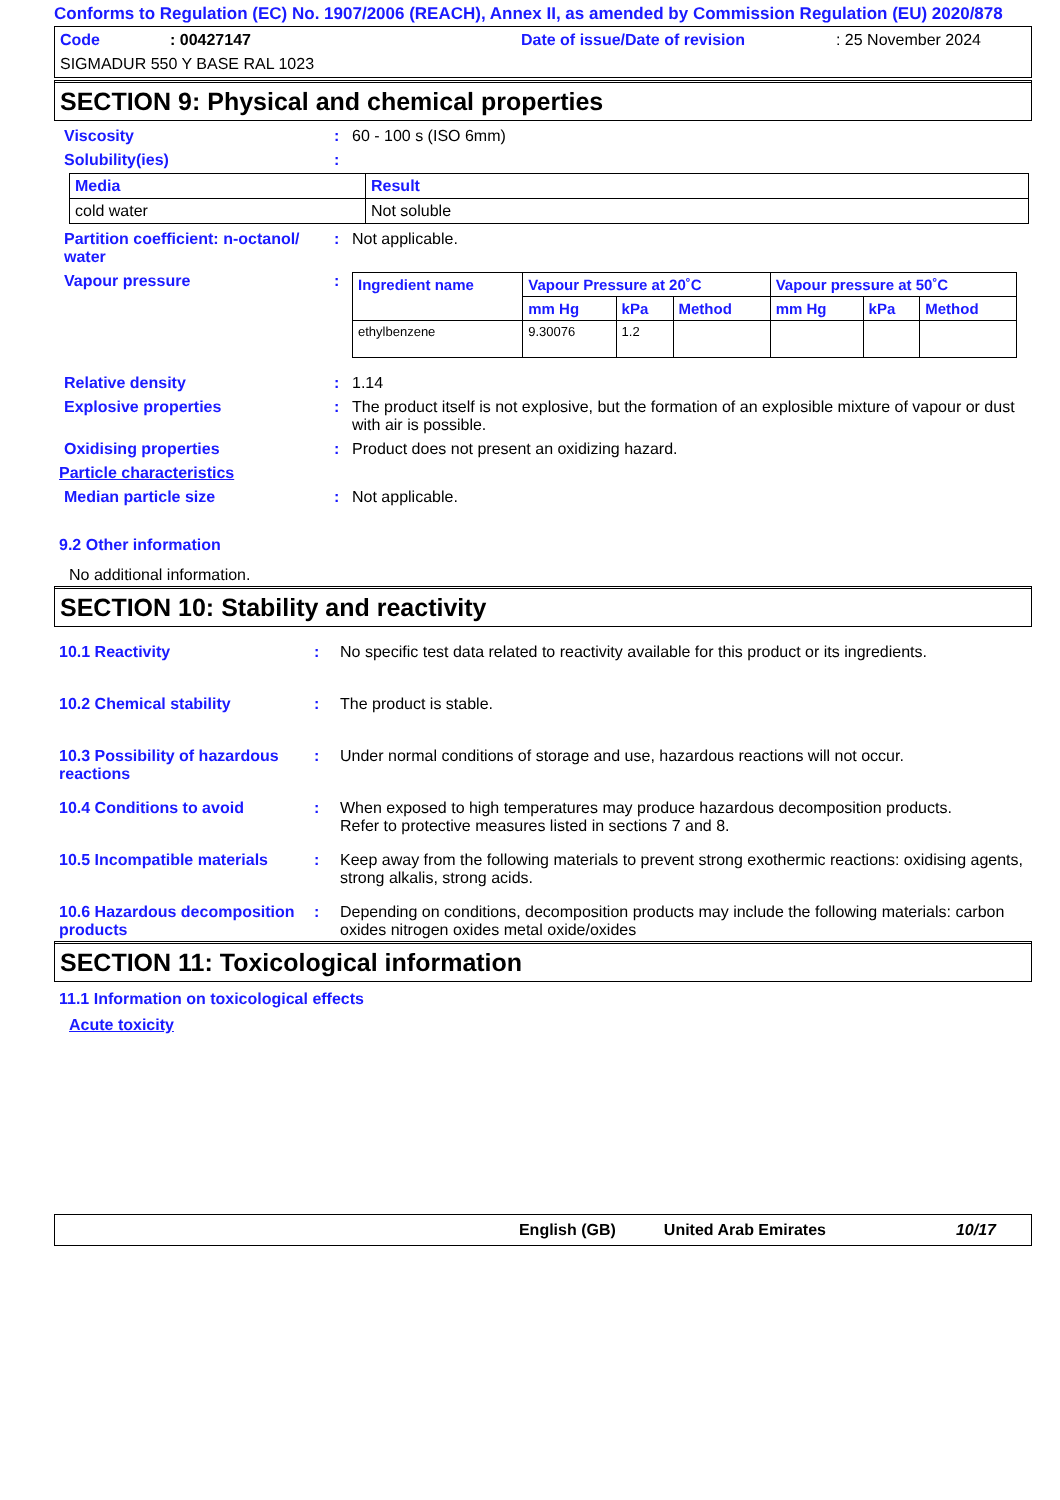Conforms to Regulation (EC) No. 1907/2006 (REACH), Annex II, as amended by Commission Regulation (EU) 2020/878
Code: 00427147 Date of issue/Date of revision: 25 November 2024
SIGMADUR 550 Y BASE RAL 1023
SECTION 9: Physical and chemical properties
Viscosity: 60 - 100 s (ISO 6mm)
Solubility(ies):
| Media | Result |
| --- | --- |
| cold water | Not soluble |
Partition coefficient: n-octanol/ water: Not applicable.
Vapour pressure:
| Ingredient name | Vapour Pressure at 20˚C | | | Vapour pressure at 50˚C | | |
| --- | --- | --- | --- | --- | --- | --- |
| | mm Hg | kPa | Method | mm Hg | kPa | Method |
| ethylbenzene | 9.30076 | 1.2 | | | | |
Relative density: 1.14
Explosive properties: The product itself is not explosive, but the formation of an explosible mixture of vapour or dust with air is possible.
Oxidising properties: Product does not present an oxidizing hazard.
Particle characteristics
Median particle size: Not applicable.
9.2 Other information
No additional information.
SECTION 10: Stability and reactivity
10.1 Reactivity: No specific test data related to reactivity available for this product or its ingredients.
10.2 Chemical stability: The product is stable.
10.3 Possibility of hazardous reactions: Under normal conditions of storage and use, hazardous reactions will not occur.
10.4 Conditions to avoid: When exposed to high temperatures may produce hazardous decomposition products.
Refer to protective measures listed in sections 7 and 8.
10.5 Incompatible materials: Keep away from the following materials to prevent strong exothermic reactions: oxidising agents, strong alkalis, strong acids.
10.6 Hazardous decomposition products: Depending on conditions, decomposition products may include the following materials: carbon oxides nitrogen oxides metal oxide/oxides
SECTION 11: Toxicological information
11.1 Information on toxicological effects
Acute toxicity
English (GB) United Arab Emirates 10/17